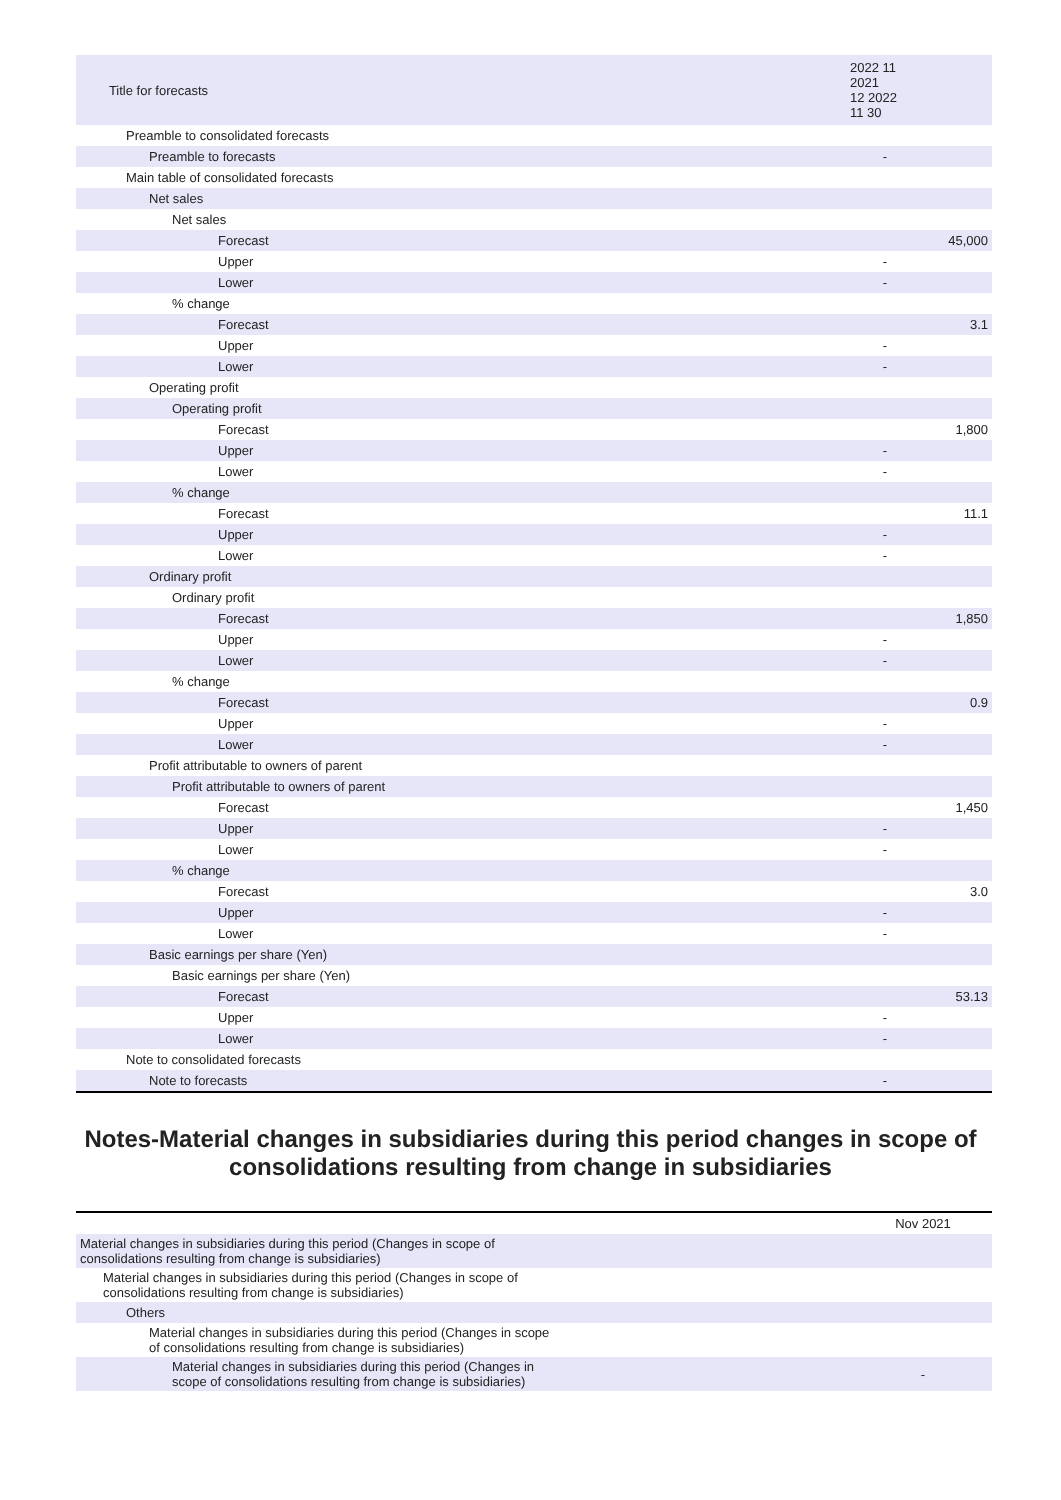| Title for forecasts | 2022 11 2021 12 2022 11 30 | |
| --- | --- | --- |
| Preamble to consolidated forecasts | | |
| Preamble to forecasts | - | |
| Main table of consolidated forecasts | | |
| Net sales | | |
| Net sales | | |
| Forecast | | 45,000 |
| Upper | - | |
| Lower | - | |
| % change | | |
| Forecast | | 3.1 |
| Upper | - | |
| Lower | - | |
| Operating profit | | |
| Operating profit | | |
| Forecast | | 1,800 |
| Upper | - | |
| Lower | - | |
| % change | | |
| Forecast | | 11.1 |
| Upper | - | |
| Lower | - | |
| Ordinary profit | | |
| Ordinary profit | | |
| Forecast | | 1,850 |
| Upper | - | |
| Lower | - | |
| % change | | |
| Forecast | | 0.9 |
| Upper | - | |
| Lower | - | |
| Profit attributable to owners of parent | | |
| Profit attributable to owners of parent | | |
| Forecast | | 1,450 |
| Upper | - | |
| Lower | - | |
| % change | | |
| Forecast | | 3.0 |
| Upper | - | |
| Lower | - | |
| Basic earnings per share (Yen) | | |
| Basic earnings per share (Yen) | | |
| Forecast | | 53.13 |
| Upper | - | |
| Lower | - | |
| Note to consolidated forecasts | | |
| Note to forecasts | - | |
Notes-Material changes in subsidiaries during this period changes in scope of consolidations resulting from change in subsidiaries
| | Nov 2021 |
| --- | --- |
| Material changes in subsidiaries during this period (Changes in scope of consolidations resulting from change is subsidiaries) | |
| Material changes in subsidiaries during this period (Changes in scope of consolidations resulting from change is subsidiaries) | |
| Others | |
| Material changes in subsidiaries during this period (Changes in scope of consolidations resulting from change is subsidiaries) | |
| Material changes in subsidiaries during this period (Changes in scope of consolidations resulting from change is subsidiaries) | - |